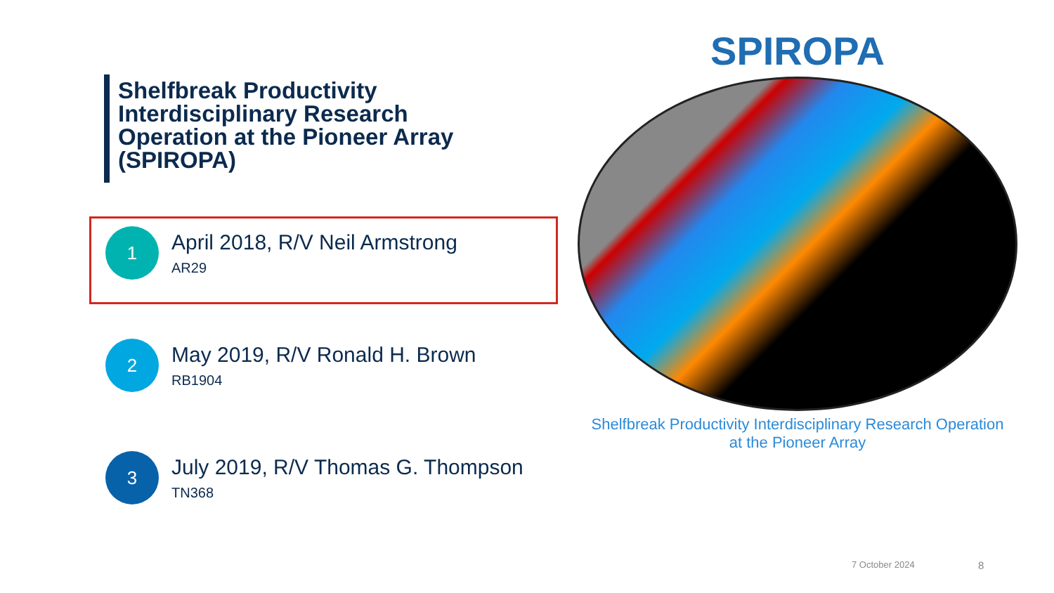Shelfbreak Productivity Interdisciplinary Research Operation at the Pioneer Array (SPIROPA)
1
April 2018, R/V Neil Armstrong
AR29
2
May 2019, R/V Ronald H. Brown
RB1904
3
July 2019, R/V Thomas G. Thompson
TN368
SPIROPA
Shelfbreak Productivity Interdisciplinary Research Operation
at the Pioneer Array
7 October 2024 8